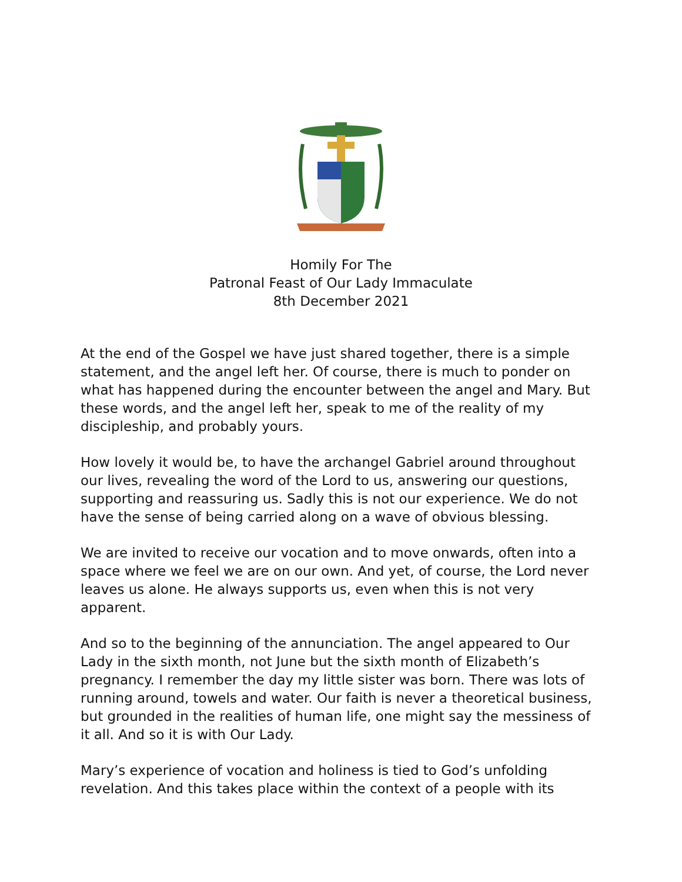Homily For The
Patronal Feast of Our Lady Immaculate
8th December 2021
At the end of the Gospel we have just shared together, there is a simple statement, and the angel left her. Of course, there is much to ponder on what has happened during the encounter between the angel and Mary. But these words, and the angel left her, speak to me of the reality of my discipleship, and probably yours.
How lovely it would be, to have the archangel Gabriel around throughout our lives, revealing the word of the Lord to us, answering our questions, supporting and reassuring us. Sadly this is not our experience. We do not have the sense of being carried along on a wave of obvious blessing.
We are invited to receive our vocation and to move onwards, often into a space where we feel we are on our own. And yet, of course, the Lord never leaves us alone. He always supports us, even when this is not very apparent.
And so to the beginning of the annunciation. The angel appeared to Our Lady in the sixth month, not June but the sixth month of Elizabeth’s pregnancy. I remember the day my little sister was born. There was lots of running around, towels and water. Our faith is never a theoretical business, but grounded in the realities of human life, one might say the messiness of it all. And so it is with Our Lady.
Mary’s experience of vocation and holiness is tied to God’s unfolding revelation. And this takes place within the context of a people with its